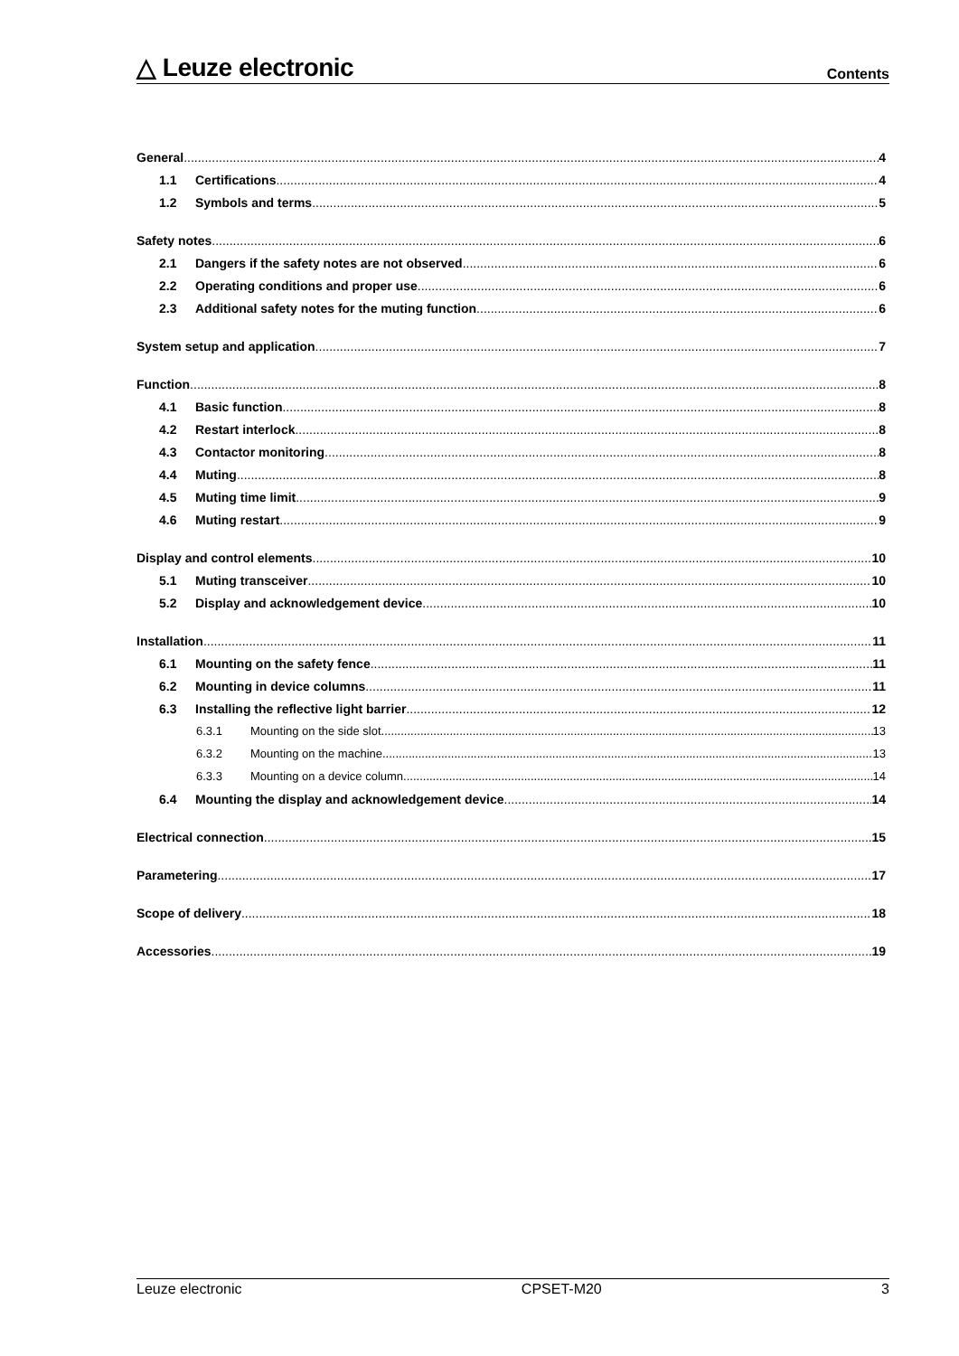△ Leuze electronic Contents
General 4
1.1 Certifications 4
1.2 Symbols and terms 5
Safety notes 6
2.1 Dangers if the safety notes are not observed 6
2.2 Operating conditions and proper use 6
2.3 Additional safety notes for the muting function 6
System setup and application 7
Function 8
4.1 Basic function 8
4.2 Restart interlock 8
4.3 Contactor monitoring 8
4.4 Muting 8
4.5 Muting time limit 9
4.6 Muting restart 9
Display and control elements 10
5.1 Muting transceiver 10
5.2 Display and acknowledgement device 10
Installation 11
6.1 Mounting on the safety fence 11
6.2 Mounting in device columns 11
6.3 Installing the reflective light barrier 12
6.3.1 Mounting on the side slot 13
6.3.2 Mounting on the machine 13
6.3.3 Mounting on a device column 14
6.4 Mounting the display and acknowledgement device 14
Electrical connection 15
Parametering 17
Scope of delivery 18
Accessories 19
Leuze electronic CPSET-M20 3